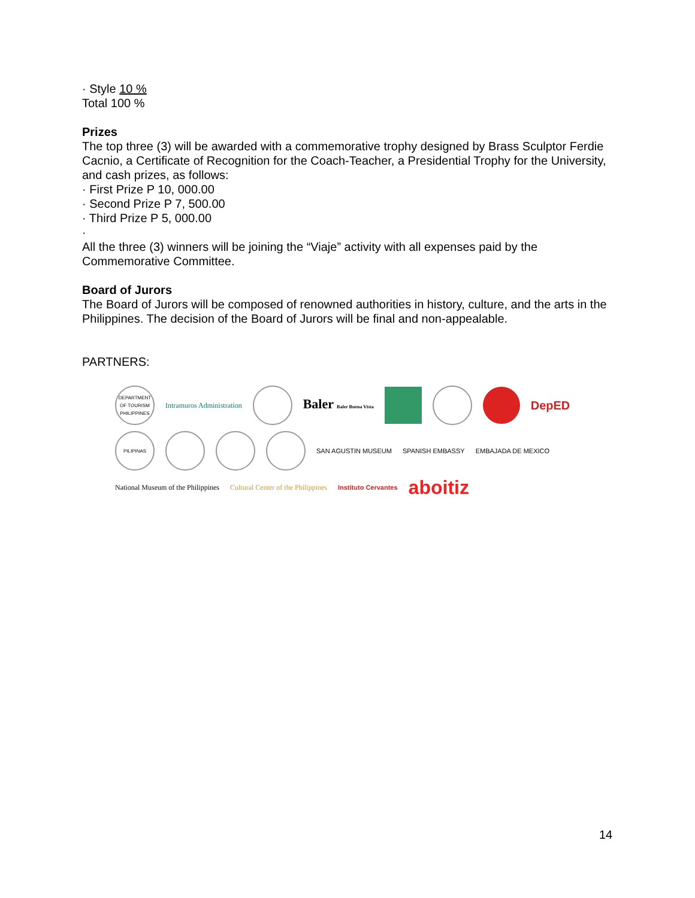· Style 10 %
Total 100 %
Prizes
The top three (3) will be awarded with a commemorative trophy designed by Brass Sculptor Ferdie Cacnio, a Certificate of Recognition for the Coach-Teacher, a Presidential Trophy for the University, and cash prizes, as follows:
· First Prize P 10, 000.00
· Second Prize P 7, 500.00
· Third Prize P 5, 000.00
·
All the three (3) winners will be joining the “Viaje” activity with all expenses paid by the Commemorative Committee.
Board of Jurors
The Board of Jurors will be composed of renowned authorities in history, culture, and the arts in the Philippines. The decision of the Board of Jurors will be final and non-appealable.
PARTNERS:
DEPARTMENT OF TOURISM PHILIPPINES
Intramuros Administration
Baler Baler Buena Vista
DepED
PILIPINAS
SAN AGUSTIN MUSEUM
SPANISH EMBASSY
EMBAJADA DE MEXICO
National Museum of the Philippines
Cultural Center of the Philippines
Instituto Cervantes
aboitiz
14